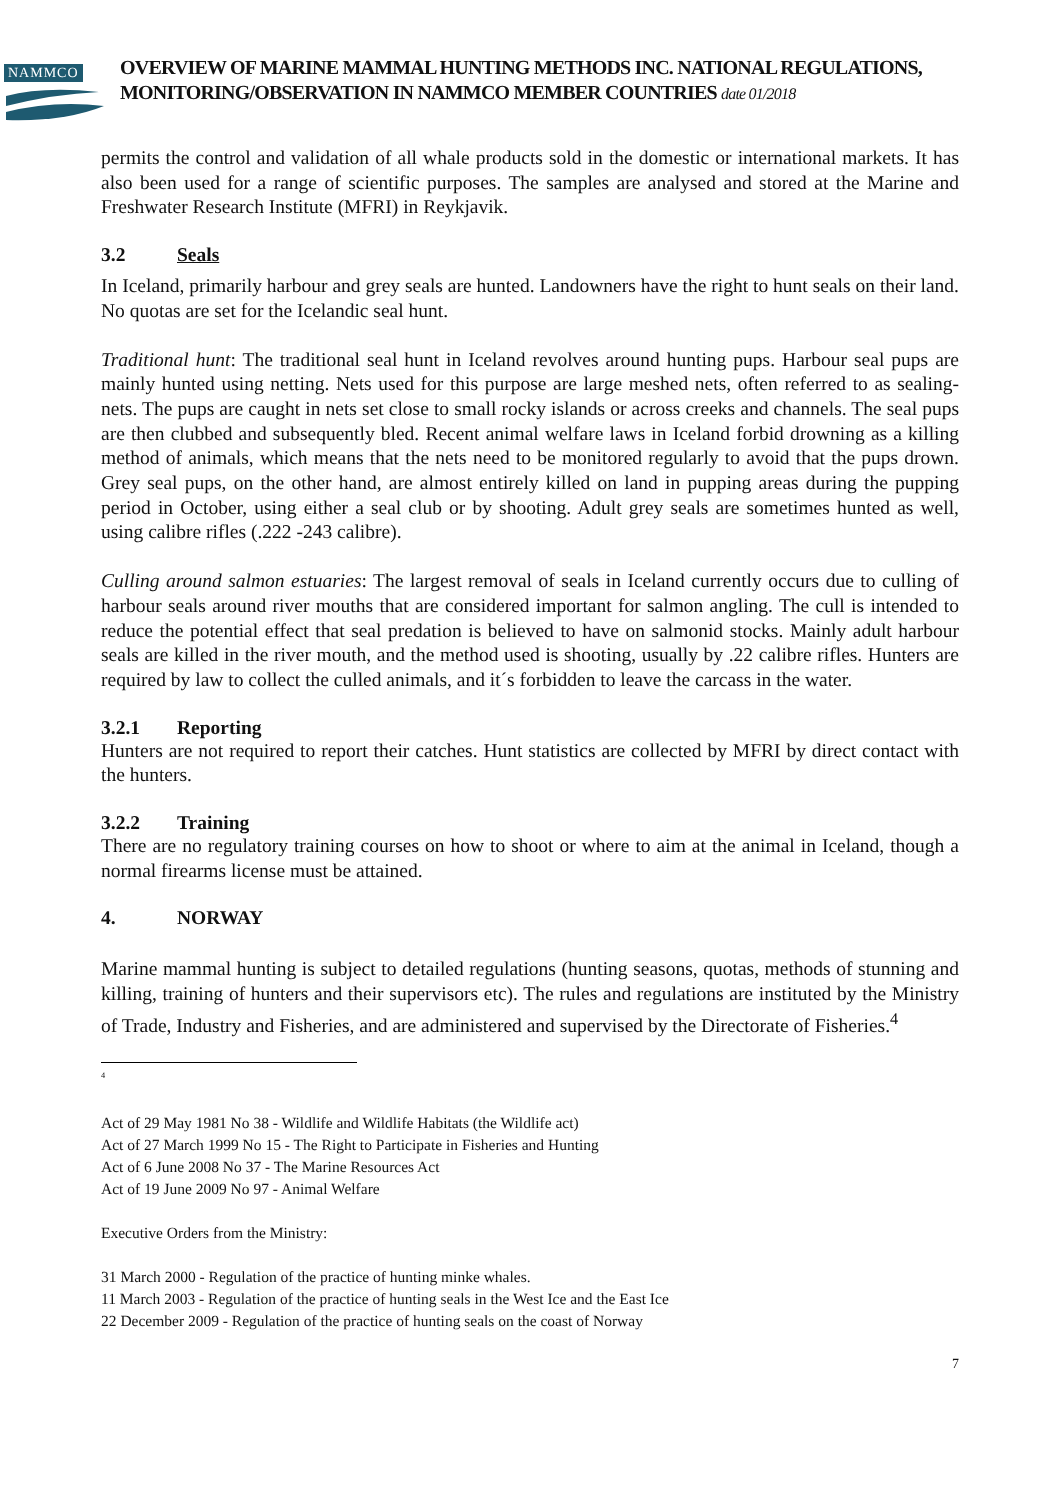NAMMCO
OVERVIEW OF MARINE MAMMAL HUNTING METHODS INC. NATIONAL REGULATIONS, MONITORING/OBSERVATION IN NAMMCO MEMBER COUNTRIES date 01/2018
permits the control and validation of all whale products sold in the domestic or international markets. It has also been used for a range of scientific purposes. The samples are analysed and stored at the Marine and Freshwater Research Institute (MFRI) in Reykjavik.
3.2 Seals
In Iceland, primarily harbour and grey seals are hunted. Landowners have the right to hunt seals on their land. No quotas are set for the Icelandic seal hunt.
Traditional hunt: The traditional seal hunt in Iceland revolves around hunting pups. Harbour seal pups are mainly hunted using netting. Nets used for this purpose are large meshed nets, often referred to as sealing-nets. The pups are caught in nets set close to small rocky islands or across creeks and channels. The seal pups are then clubbed and subsequently bled. Recent animal welfare laws in Iceland forbid drowning as a killing method of animals, which means that the nets need to be monitored regularly to avoid that the pups drown. Grey seal pups, on the other hand, are almost entirely killed on land in pupping areas during the pupping period in October, using either a seal club or by shooting. Adult grey seals are sometimes hunted as well, using calibre rifles (.222 -243 calibre).
Culling around salmon estuaries: The largest removal of seals in Iceland currently occurs due to culling of harbour seals around river mouths that are considered important for salmon angling. The cull is intended to reduce the potential effect that seal predation is believed to have on salmonid stocks. Mainly adult harbour seals are killed in the river mouth, and the method used is shooting, usually by .22 calibre rifles. Hunters are required by law to collect the culled animals, and it´s forbidden to leave the carcass in the water.
3.2.1 Reporting
Hunters are not required to report their catches. Hunt statistics are collected by MFRI by direct contact with the hunters.
3.2.2 Training
There are no regulatory training courses on how to shoot or where to aim at the animal in Iceland, though a normal firearms license must be attained.
4. NORWAY
Marine mammal hunting is subject to detailed regulations (hunting seasons, quotas, methods of stunning and killing, training of hunters and their supervisors etc). The rules and regulations are instituted by the Ministry of Trade, Industry and Fisheries, and are administered and supervised by the Directorate of Fisheries.<sup>4</sup>
<sup>4</sup>
Act of 29 May 1981 No 38 - Wildlife and Wildlife Habitats (the Wildlife act)
Act of 27 March 1999 No 15 - The Right to Participate in Fisheries and Hunting
Act of 6 June 2008 No 37 - The Marine Resources Act
Act of 19 June 2009 No 97 - Animal Welfare
Executive Orders from the Ministry:
31 March 2000 - Regulation of the practice of hunting minke whales.
11 March 2003 - Regulation of the practice of hunting seals in the West Ice and the East Ice
22 December 2009 - Regulation of the practice of hunting seals on the coast of Norway
7